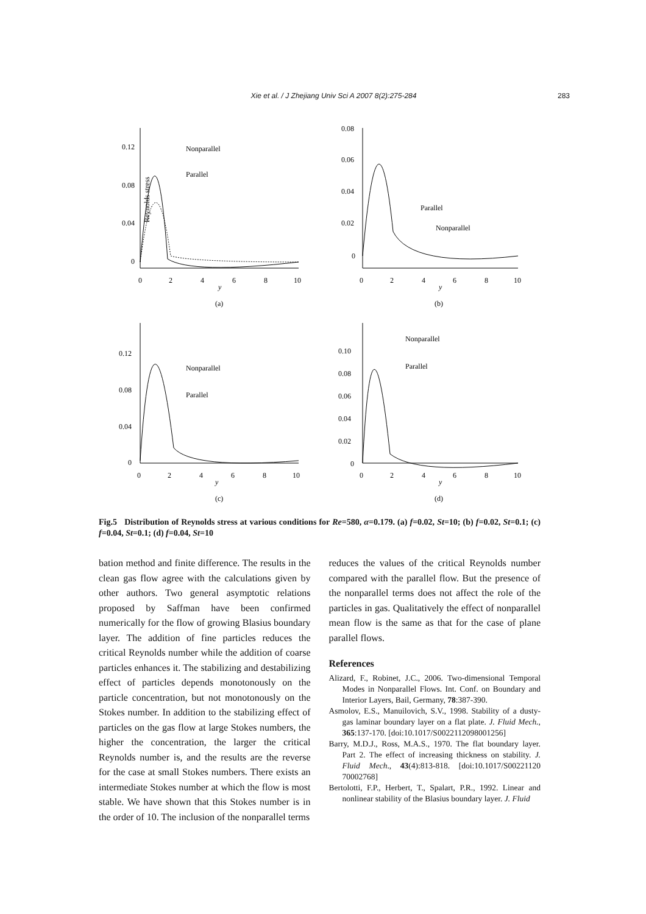Xie et al. / J Zhejiang Univ Sci A 2007 8(2):275-284 283
Reynolds stress
0.12
0.08
0.04
0
0
2
4
6
8
10
y
(a)
Nonparallel
Parallel
0.08
0.06
0.04
0.02
0
0
2
4
6
8
10
y
(b)
Parallel
Nonparallel
0.12
0.08
0.04
0
0
2
4
6
8
10
y
(c)
Nonparallel
Parallel
0.10
0.08
0.06
0.04
0.02
0
0
2
4
6
8
10
y
(d)
Nonparallel
Parallel
Fig.5 Distribution of Reynolds stress at various conditions for Re=580, α=0.179. (a) f=0.02, St=10; (b) f=0.02, St=0.1; (c) f=0.04, St=0.1; (d) f=0.04, St=10
bation method and finite difference. The results in the clean gas flow agree with the calculations given by other authors. Two general asymptotic relations proposed by Saffman have been confirmed numerically for the flow of growing Blasius boundary layer. The addition of fine particles reduces the critical Reynolds number while the addition of coarse particles enhances it. The stabilizing and destabilizing effect of particles depends monotonously on the particle concentration, but not monotonously on the Stokes number. In addition to the stabilizing effect of particles on the gas flow at large Stokes numbers, the higher the concentration, the larger the critical Reynolds number is, and the results are the reverse for the case at small Stokes numbers. There exists an intermediate Stokes number at which the flow is most stable. We have shown that this Stokes number is in the order of 10. The inclusion of the nonparallel terms
reduces the values of the critical Reynolds number compared with the parallel flow. But the presence of the nonparallel terms does not affect the role of the particles in gas. Qualitatively the effect of nonparallel mean flow is the same as that for the case of plane parallel flows.
References
Alizard, F., Robinet, J.C., 2006. Two-dimensional Temporal Modes in Nonparallel Flows. Int. Conf. on Boundary and Interior Layers, Bail, Germany, 78:387-390.
Asmolov, E.S., Manuilovich, S.V., 1998. Stability of a dusty-gas laminar boundary layer on a flat plate. J. Fluid Mech., 365:137-170. [doi:10.1017/S0022112098001256]
Barry, M.D.J., Ross, M.A.S., 1970. The flat boundary layer. Part 2. The effect of increasing thickness on stability. J. Fluid Mech., 43(4):813-818. [doi:10.1017/S00221120 70002768]
Bertolotti, F.P., Herbert, T., Spalart, P.R., 1992. Linear and nonlinear stability of the Blasius boundary layer. J. Fluid